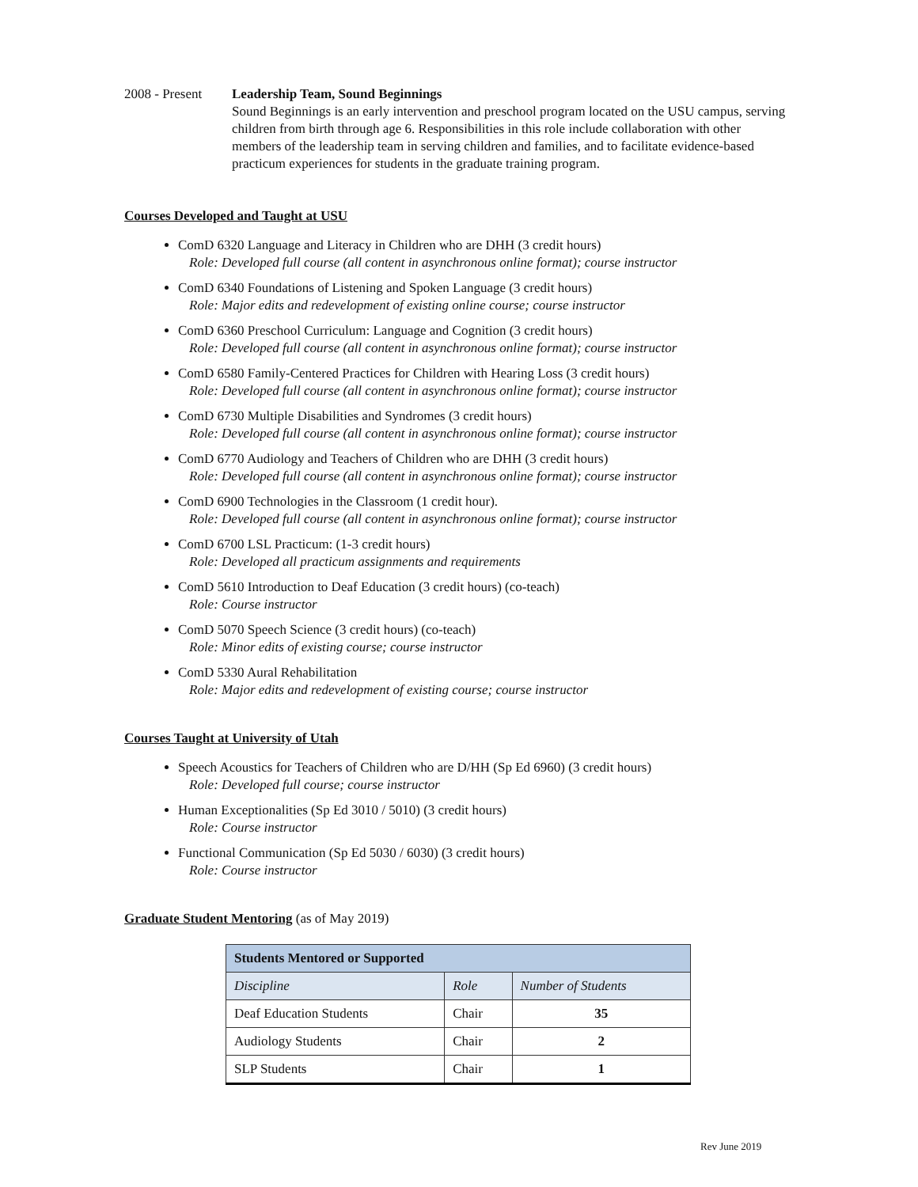2008 - Present
Leadership Team, Sound Beginnings
Sound Beginnings is an early intervention and preschool program located on the USU campus, serving children from birth through age 6. Responsibilities in this role include collaboration with other members of the leadership team in serving children and families, and to facilitate evidence-based practicum experiences for students in the graduate training program.
Courses Developed and Taught at USU
ComD 6320 Language and Literacy in Children who are DHH (3 credit hours)
Role: Developed full course (all content in asynchronous online format); course instructor
ComD 6340 Foundations of Listening and Spoken Language (3 credit hours)
Role: Major edits and redevelopment of existing online course; course instructor
ComD 6360 Preschool Curriculum: Language and Cognition (3 credit hours)
Role: Developed full course (all content in asynchronous online format); course instructor
ComD 6580 Family-Centered Practices for Children with Hearing Loss (3 credit hours)
Role: Developed full course (all content in asynchronous online format); course instructor
ComD 6730 Multiple Disabilities and Syndromes (3 credit hours)
Role: Developed full course (all content in asynchronous online format); course instructor
ComD 6770 Audiology and Teachers of Children who are DHH (3 credit hours)
Role: Developed full course (all content in asynchronous online format); course instructor
ComD 6900 Technologies in the Classroom (1 credit hour).
Role: Developed full course (all content in asynchronous online format); course instructor
ComD 6700 LSL Practicum: (1-3 credit hours)
Role: Developed all practicum assignments and requirements
ComD 5610 Introduction to Deaf Education (3 credit hours) (co-teach)
Role: Course instructor
ComD 5070 Speech Science (3 credit hours) (co-teach)
Role: Minor edits of existing course; course instructor
ComD 5330 Aural Rehabilitation
Role: Major edits and redevelopment of existing course; course instructor
Courses Taught at University of Utah
Speech Acoustics for Teachers of Children who are D/HH (Sp Ed 6960) (3 credit hours)
Role: Developed full course; course instructor
Human Exceptionalities (Sp Ed 3010 / 5010) (3 credit hours)
Role: Course instructor
Functional Communication (Sp Ed 5030 / 6030) (3 credit hours)
Role: Course instructor
Graduate Student Mentoring (as of May 2019)
| Students Mentored or Supported | | |
| --- | --- | --- |
| Discipline | Role | Number of Students |
| Deaf Education Students | Chair | 35 |
| Audiology Students | Chair | 2 |
| SLP Students | Chair | 1 |
Rev June 2019